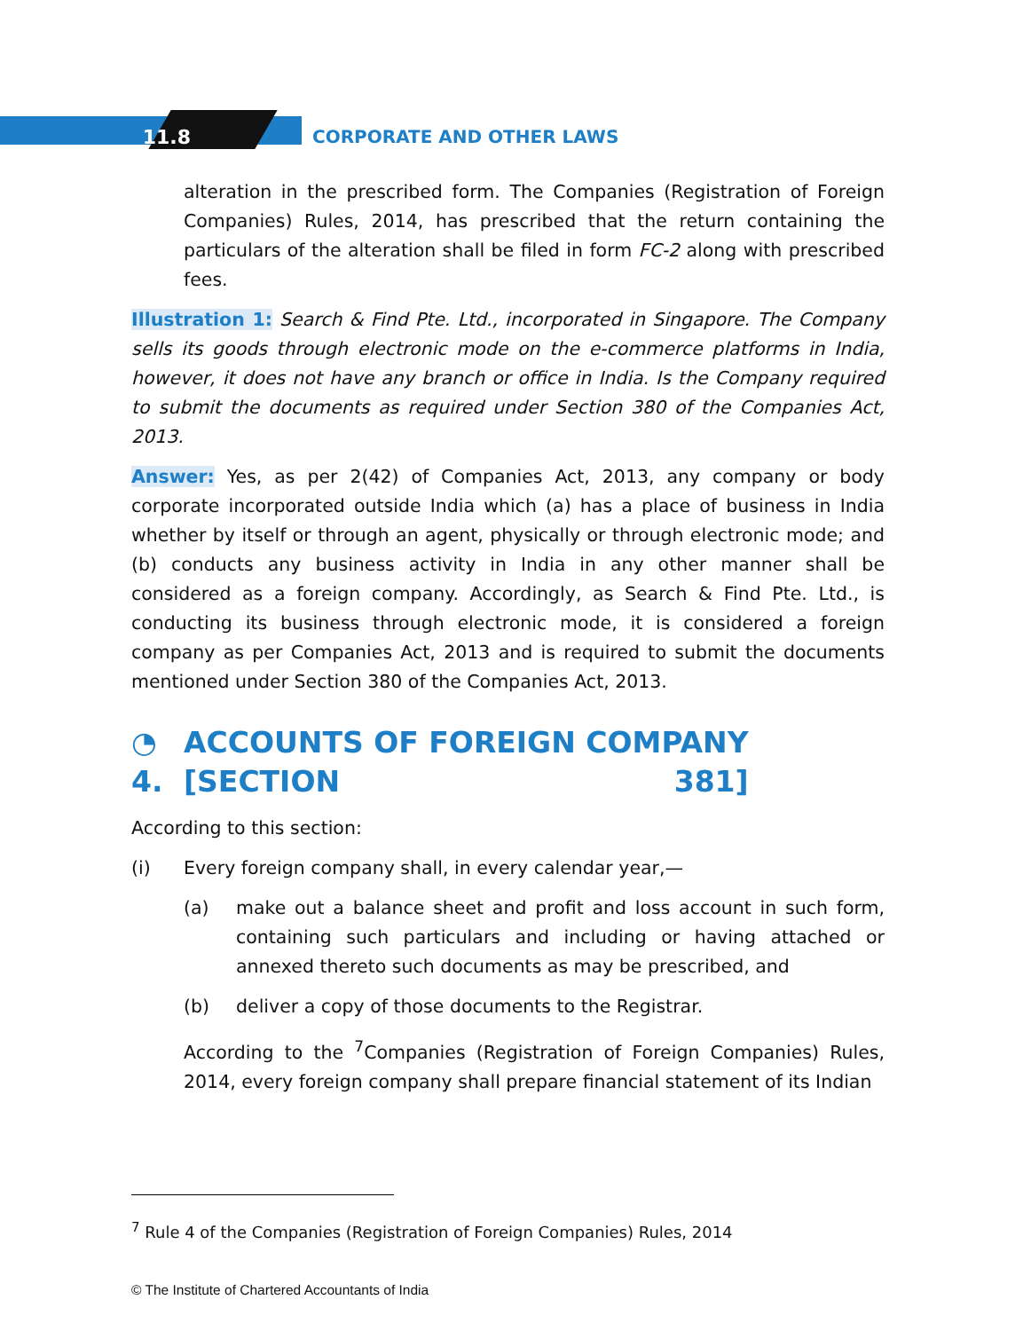11.8 CORPORATE AND OTHER LAWS
alteration in the prescribed form. The Companies (Registration of Foreign Companies) Rules, 2014, has prescribed that the return containing the particulars of the alteration shall be filed in form FC-2 along with prescribed fees.
Illustration 1: Search & Find Pte. Ltd., incorporated in Singapore. The Company sells its goods through electronic mode on the e-commerce platforms in India, however, it does not have any branch or office in India. Is the Company required to submit the documents as required under Section 380 of the Companies Act, 2013.
Answer: Yes, as per 2(42) of Companies Act, 2013, any company or body corporate incorporated outside India which (a) has a place of business in India whether by itself or through an agent, physically or through electronic mode; and (b) conducts any business activity in India in any other manner shall be considered as a foreign company. Accordingly, as Search & Find Pte. Ltd., is conducting its business through electronic mode, it is considered a foreign company as per Companies Act, 2013 and is required to submit the documents mentioned under Section 380 of the Companies Act, 2013.
◔ 4. ACCOUNTS OF FOREIGN COMPANY
[SECTION 381]
According to this section:
(i) Every foreign company shall, in every calendar year,—
(a) make out a balance sheet and profit and loss account in such form, containing such particulars and including or having attached or annexed thereto such documents as may be prescribed, and
(b) deliver a copy of those documents to the Registrar.
According to the <sup>7</sup>Companies (Registration of Foreign Companies) Rules, 2014, every foreign company shall prepare financial statement of its Indian
<sup>7</sup> Rule 4 of the Companies (Registration of Foreign Companies) Rules, 2014
© The Institute of Chartered Accountants of India